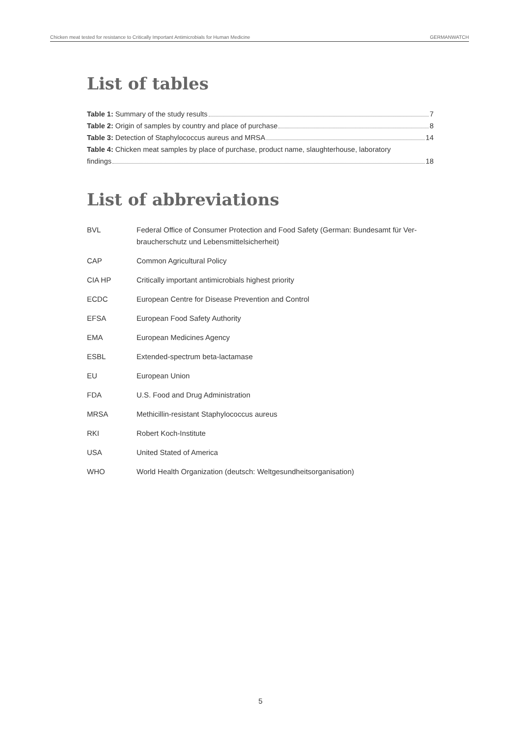Chicken meat tested for resistance to Critically Important Antimicrobials for Human Medicine GERMANWATCH
List of tables
Table 1: Summary of the study results 7
Table 2: Origin of samples by country and place of purchase 8
Table 3: Detection of Staphylococcus aureus and MRSA 14
Table 4: Chicken meat samples by place of purchase, product name, slaughterhouse, laboratory
findings 18
List of abbreviations
| BVL | Federal Office of Consumer Protection and Food Safety (German: Bundesamt für Ver- braucherschutz und Lebensmittelsicherheit) |
| CAP | Common Agricultural Policy |
| CIA HP | Critically important antimicrobials highest priority |
| ECDC | European Centre for Disease Prevention and Control |
| EFSA | European Food Safety Authority |
| EMA | European Medicines Agency |
| ESBL | Extended-spectrum beta-lactamase |
| EU | European Union |
| FDA | U.S. Food and Drug Administration |
| MRSA | Methicillin-resistant Staphylococcus aureus |
| RKI | Robert Koch-Institute |
| USA | United Stated of America |
| WHO | World Health Organization (deutsch: Weltgesundheitsorganisation) |
5